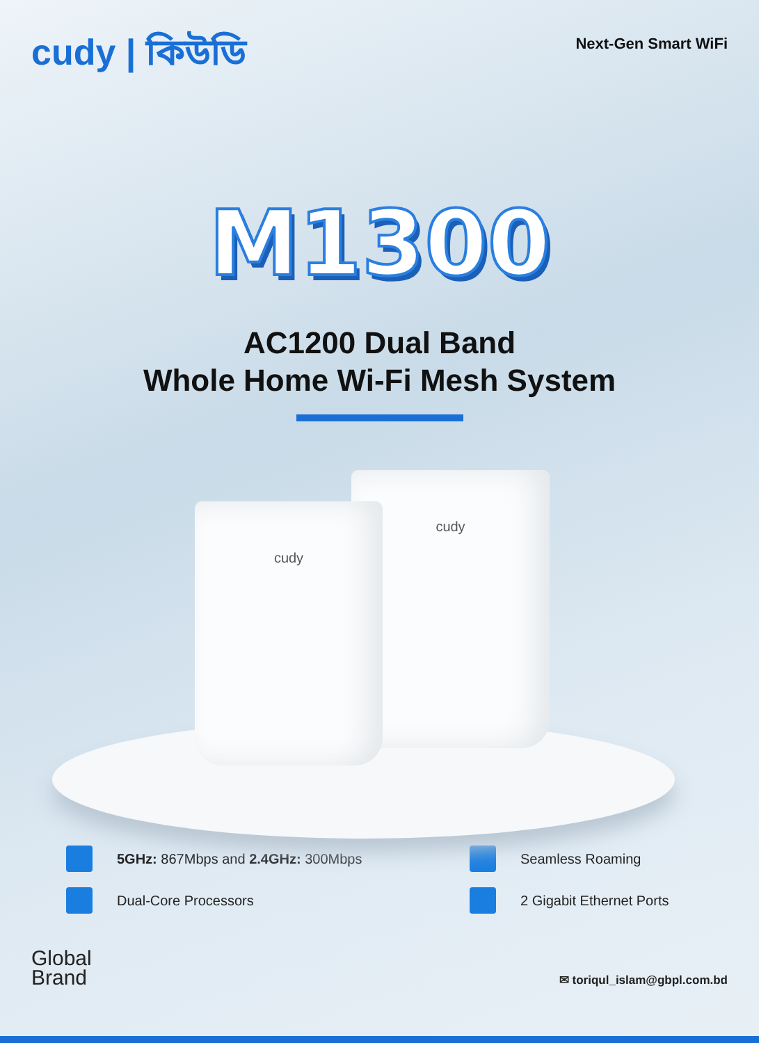cudy | কিউডি
Next-Gen Smart WiFi
M1300
AC1200 Dual Band
Whole Home Wi-Fi Mesh System
cudy
cudy
5GHz: 867Mbps and 2.4GHz: 300Mbps
Seamless Roaming
Dual-Core Processors
2 Gigabit Ethernet Ports
Global
Brand
✉ toriqul_islam@gbpl.com.bd